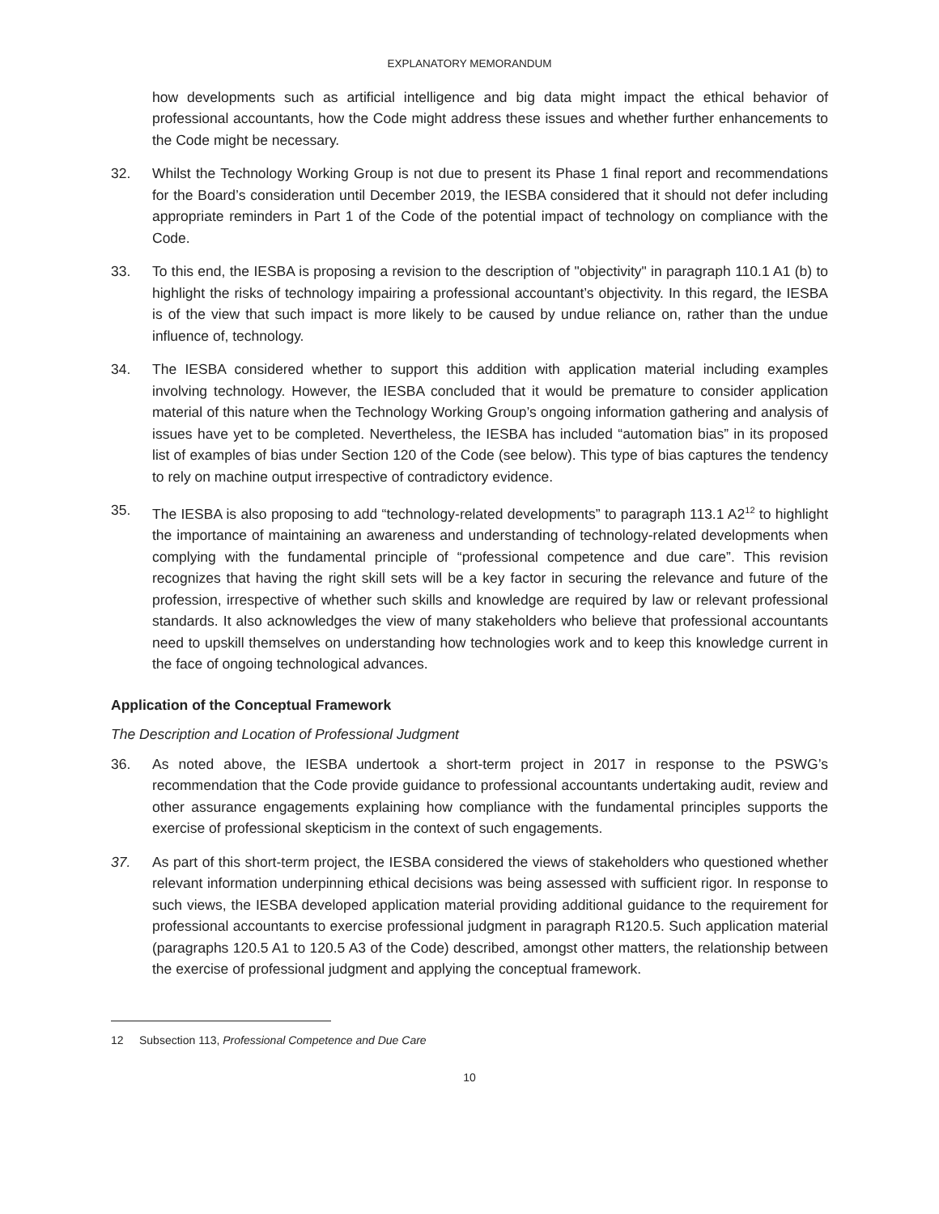EXPLANATORY MEMORANDUM
how developments such as artificial intelligence and big data might impact the ethical behavior of professional accountants, how the Code might address these issues and whether further enhancements to the Code might be necessary.
32. Whilst the Technology Working Group is not due to present its Phase 1 final report and recommendations for the Board’s consideration until December 2019, the IESBA considered that it should not defer including appropriate reminders in Part 1 of the Code of the potential impact of technology on compliance with the Code.
33. To this end, the IESBA is proposing a revision to the description of "objectivity" in paragraph 110.1 A1 (b) to highlight the risks of technology impairing a professional accountant’s objectivity. In this regard, the IESBA is of the view that such impact is more likely to be caused by undue reliance on, rather than the undue influence of, technology.
34. The IESBA considered whether to support this addition with application material including examples involving technology. However, the IESBA concluded that it would be premature to consider application material of this nature when the Technology Working Group’s ongoing information gathering and analysis of issues have yet to be completed. Nevertheless, the IESBA has included “automation bias” in its proposed list of examples of bias under Section 120 of the Code (see below). This type of bias captures the tendency to rely on machine output irrespective of contradictory evidence.
35. The IESBA is also proposing to add “technology-related developments” to paragraph 113.1 A2<sup>12</sup> to highlight the importance of maintaining an awareness and understanding of technology-related developments when complying with the fundamental principle of “professional competence and due care”. This revision recognizes that having the right skill sets will be a key factor in securing the relevance and future of the profession, irrespective of whether such skills and knowledge are required by law or relevant professional standards. It also acknowledges the view of many stakeholders who believe that professional accountants need to upskill themselves on understanding how technologies work and to keep this knowledge current in the face of ongoing technological advances.
Application of the Conceptual Framework
The Description and Location of Professional Judgment
36. As noted above, the IESBA undertook a short-term project in 2017 in response to the PSWG’s recommendation that the Code provide guidance to professional accountants undertaking audit, review and other assurance engagements explaining how compliance with the fundamental principles supports the exercise of professional skepticism in the context of such engagements.
37. As part of this short-term project, the IESBA considered the views of stakeholders who questioned whether relevant information underpinning ethical decisions was being assessed with sufficient rigor. In response to such views, the IESBA developed application material providing additional guidance to the requirement for professional accountants to exercise professional judgment in paragraph R120.5. Such application material (paragraphs 120.5 A1 to 120.5 A3 of the Code) described, amongst other matters, the relationship between the exercise of professional judgment and applying the conceptual framework.
12 Subsection 113, Professional Competence and Due Care
10